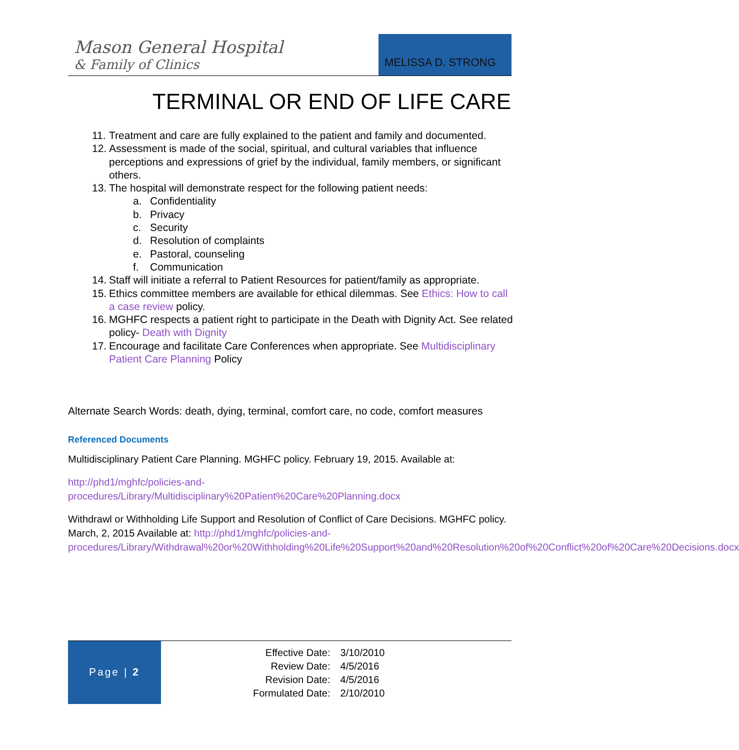Mason General Hospital
& Family of Clinics
MELISSA D. STRONG
TERMINAL OR END OF LIFE CARE
11. Treatment and care are fully explained to the patient and family and documented.
12. Assessment is made of the social, spiritual, and cultural variables that influence perceptions and expressions of grief by the individual, family members, or significant others.
13. The hospital will demonstrate respect for the following patient needs:
a. Confidentiality
b. Privacy
c. Security
d. Resolution of complaints
e. Pastoral, counseling
f. Communication
14. Staff will initiate a referral to Patient Resources for patient/family as appropriate.
15. Ethics committee members are available for ethical dilemmas. See Ethics: How to call a case review policy.
16. MGHFC respects a patient right to participate in the Death with Dignity Act. See related policy- Death with Dignity
17. Encourage and facilitate Care Conferences when appropriate. See Multidisciplinary Patient Care Planning Policy
Alternate Search Words: death, dying, terminal, comfort care, no code, comfort measures
Referenced Documents
Multidisciplinary Patient Care Planning. MGHFC policy. February 19, 2015. Available at:
http://phd1/mghfc/policies-and-procedures/Library/Multidisciplinary%20Patient%20Care%20Planning.docx
Withdrawl or Withholding Life Support and Resolution of Conflict of Care Decisions. MGHFC policy. March, 2, 2015 Available at: http://phd1/mghfc/policies-and-procedures/Library/Withdrawal%20or%20Withholding%20Life%20Support%20and%20Resolution%20of%20Conflict%20of%20Care%20Decisions.docx
Page | 2
| Effective Date: | 3/10/2010 |
| Review Date: | 4/5/2016 |
| Revision Date: | 4/5/2016 |
| Formulated Date: | 2/10/2010 |